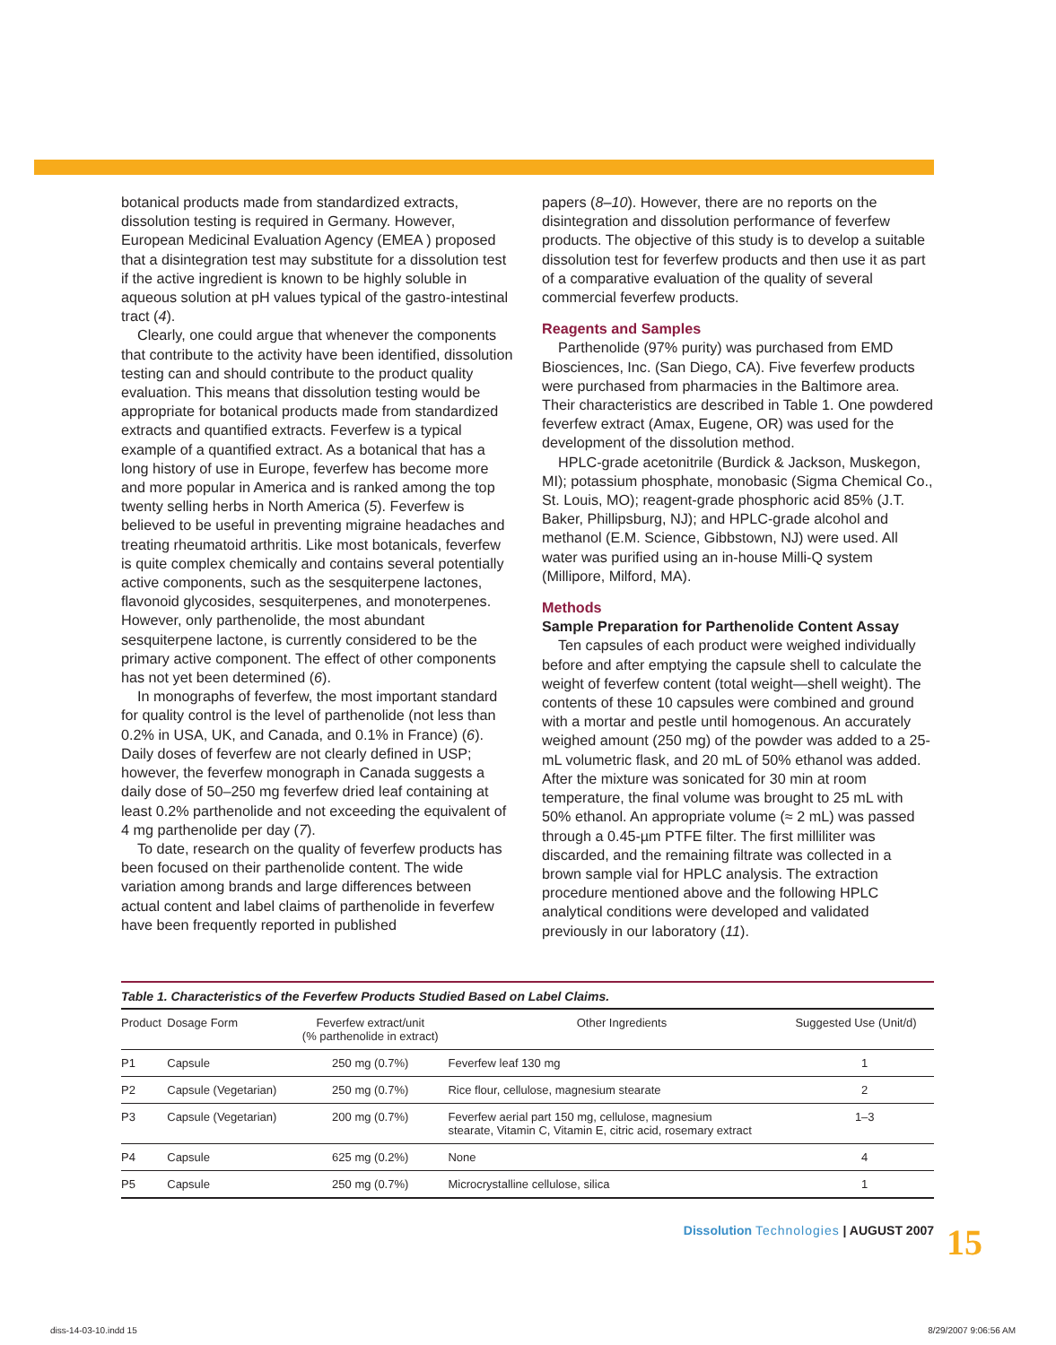botanical products made from standardized extracts, dissolution testing is required in Germany. However, European Medicinal Evaluation Agency (EMEA ) proposed that a disintegration test may substitute for a dissolution test if the active ingredient is known to be highly soluble in aqueous solution at pH values typical of the gastro-intestinal tract (4).
Clearly, one could argue that whenever the components that contribute to the activity have been identified, dissolution testing can and should contribute to the product quality evaluation. This means that dissolution testing would be appropriate for botanical products made from standardized extracts and quantified extracts. Feverfew is a typical example of a quantified extract. As a botanical that has a long history of use in Europe, feverfew has become more and more popular in America and is ranked among the top twenty selling herbs in North America (5). Feverfew is believed to be useful in preventing migraine headaches and treating rheumatoid arthritis. Like most botanicals, feverfew is quite complex chemically and contains several potentially active components, such as the sesquiterpene lactones, flavonoid glycosides, sesquiterpenes, and monoterpenes. However, only parthenolide, the most abundant sesquiterpene lactone, is currently considered to be the primary active component. The effect of other components has not yet been determined (6).
In monographs of feverfew, the most important standard for quality control is the level of parthenolide (not less than 0.2% in USA, UK, and Canada, and 0.1% in France) (6). Daily doses of feverfew are not clearly defined in USP; however, the feverfew monograph in Canada suggests a daily dose of 50–250 mg feverfew dried leaf containing at least 0.2% parthenolide and not exceeding the equivalent of 4 mg parthenolide per day (7).
To date, research on the quality of feverfew products has been focused on their parthenolide content. The wide variation among brands and large differences between actual content and label claims of parthenolide in feverfew have been frequently reported in published
papers (8–10). However, there are no reports on the disintegration and dissolution performance of feverfew products. The objective of this study is to develop a suitable dissolution test for feverfew products and then use it as part of a comparative evaluation of the quality of several commercial feverfew products.
Reagents and Samples
Parthenolide (97% purity) was purchased from EMD Biosciences, Inc. (San Diego, CA). Five feverfew products were purchased from pharmacies in the Baltimore area. Their characteristics are described in Table 1. One powdered feverfew extract (Amax, Eugene, OR) was used for the development of the dissolution method.
HPLC-grade acetonitrile (Burdick & Jackson, Muskegon, MI); potassium phosphate, monobasic (Sigma Chemical Co., St. Louis, MO); reagent-grade phosphoric acid 85% (J.T. Baker, Phillipsburg, NJ); and HPLC-grade alcohol and methanol (E.M. Science, Gibbstown, NJ) were used. All water was purified using an in-house Milli-Q system (Millipore, Milford, MA).
Methods
Sample Preparation for Parthenolide Content Assay
Ten capsules of each product were weighed individually before and after emptying the capsule shell to calculate the weight of feverfew content (total weight—shell weight). The contents of these 10 capsules were combined and ground with a mortar and pestle until homogenous. An accurately weighed amount (250 mg) of the powder was added to a 25-mL volumetric flask, and 20 mL of 50% ethanol was added. After the mixture was sonicated for 30 min at room temperature, the final volume was brought to 25 mL with 50% ethanol. An appropriate volume (≈ 2 mL) was passed through a 0.45-µm PTFE filter. The first milliliter was discarded, and the remaining filtrate was collected in a brown sample vial for HPLC analysis. The extraction procedure mentioned above and the following HPLC analytical conditions were developed and validated previously in our laboratory (11).
Table 1. Characteristics of the Feverfew Products Studied Based on Label Claims.
| Product | Dosage Form | Feverfew extract/unit (% parthenolide in extract) | Other Ingredients | Suggested Use (Unit/d) |
| --- | --- | --- | --- | --- |
| P1 | Capsule | 250 mg (0.7%) | Feverfew leaf 130 mg | 1 |
| P2 | Capsule (Vegetarian) | 250 mg (0.7%) | Rice flour, cellulose, magnesium stearate | 2 |
| P3 | Capsule (Vegetarian) | 200 mg (0.7%) | Feverfew aerial part 150 mg, cellulose, magnesium stearate, Vitamin C, Vitamin E, citric acid, rosemary extract | 1–3 |
| P4 | Capsule | 625 mg (0.2%) | None | 4 |
| P5 | Capsule | 250 mg (0.7%) | Microcrystalline cellulose, silica | 1 |
Dissolution Technologies | AUGUST 2007
15
diss-14-03-10.indd 15 8/29/2007 9:06:56 AM